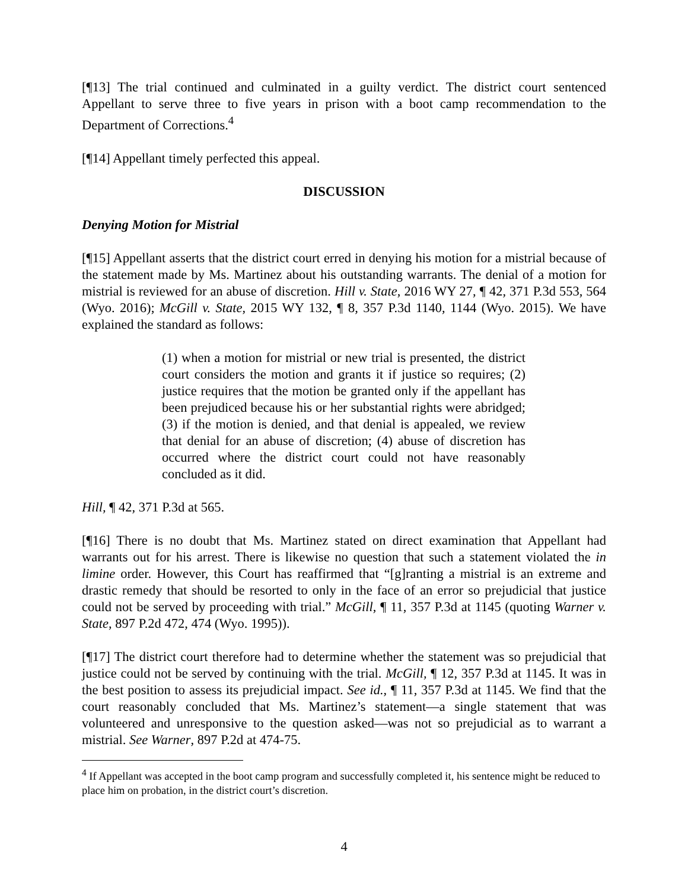[¶13] The trial continued and culminated in a guilty verdict. The district court sentenced Appellant to serve three to five years in prison with a boot camp recommendation to the Department of Corrections.<sup>4</sup>
[¶14] Appellant timely perfected this appeal.
DISCUSSION
Denying Motion for Mistrial
[¶15] Appellant asserts that the district court erred in denying his motion for a mistrial because of the statement made by Ms. Martinez about his outstanding warrants. The denial of a motion for mistrial is reviewed for an abuse of discretion. Hill v. State, 2016 WY 27, ¶ 42, 371 P.3d 553, 564 (Wyo. 2016); McGill v. State, 2015 WY 132, ¶ 8, 357 P.3d 1140, 1144 (Wyo. 2015). We have explained the standard as follows:
(1) when a motion for mistrial or new trial is presented, the district court considers the motion and grants it if justice so requires; (2) justice requires that the motion be granted only if the appellant has been prejudiced because his or her substantial rights were abridged; (3) if the motion is denied, and that denial is appealed, we review that denial for an abuse of discretion; (4) abuse of discretion has occurred where the district court could not have reasonably concluded as it did.
Hill, ¶ 42, 371 P.3d at 565.
[¶16] There is no doubt that Ms. Martinez stated on direct examination that Appellant had warrants out for his arrest. There is likewise no question that such a statement violated the in limine order. However, this Court has reaffirmed that “[g]ranting a mistrial is an extreme and drastic remedy that should be resorted to only in the face of an error so prejudicial that justice could not be served by proceeding with trial.” McGill, ¶ 11, 357 P.3d at 1145 (quoting Warner v. State, 897 P.2d 472, 474 (Wyo. 1995)).
[¶17] The district court therefore had to determine whether the statement was so prejudicial that justice could not be served by continuing with the trial. McGill, ¶ 12, 357 P.3d at 1145. It was in the best position to assess its prejudicial impact. See id., ¶ 11, 357 P.3d at 1145. We find that the court reasonably concluded that Ms. Martinez’s statement—a single statement that was volunteered and unresponsive to the question asked—was not so prejudicial as to warrant a mistrial. See Warner, 897 P.2d at 474-75.
<sup>4</sup> If Appellant was accepted in the boot camp program and successfully completed it, his sentence might be reduced to place him on probation, in the district court’s discretion.
4